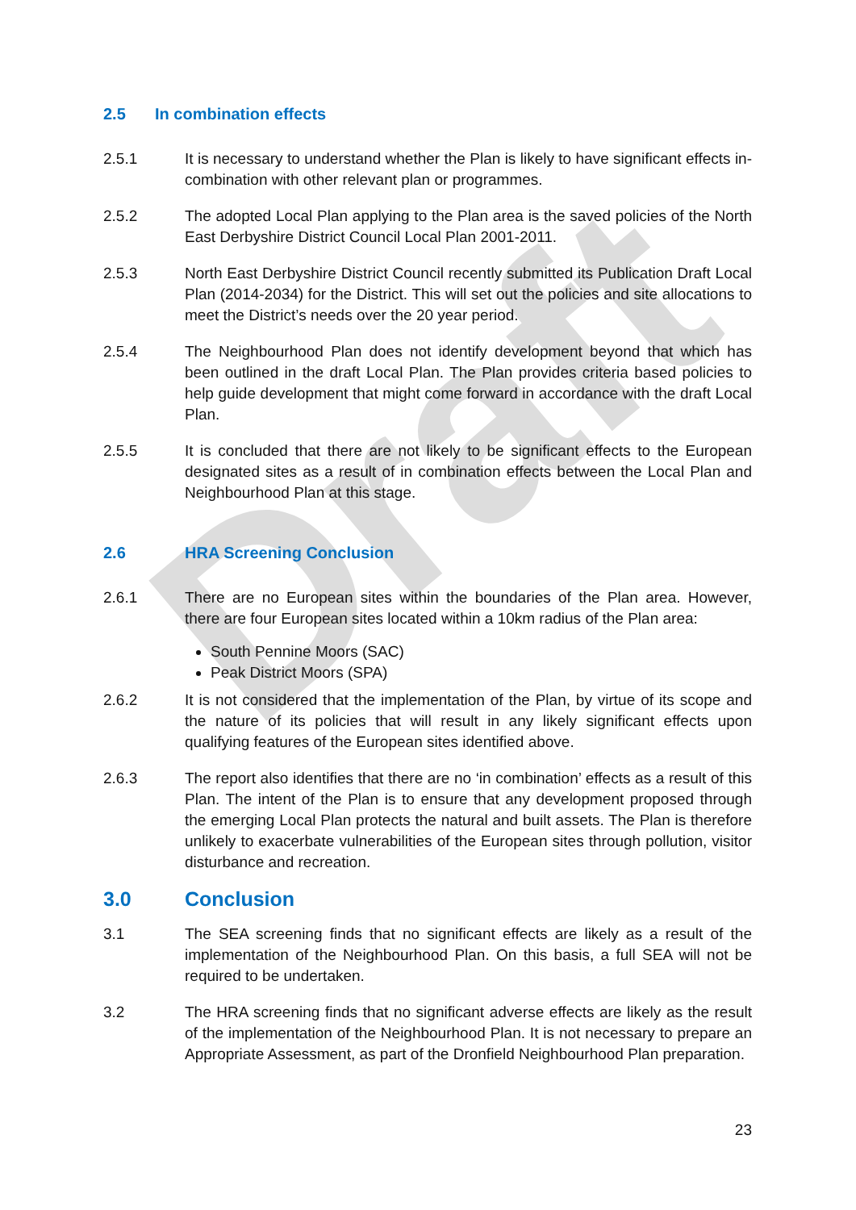Draft
2.5 In combination effects
2.5.1 It is necessary to understand whether the Plan is likely to have significant effects in-combination with other relevant plan or programmes.
2.5.2 The adopted Local Plan applying to the Plan area is the saved policies of the North East Derbyshire District Council Local Plan 2001-2011.
2.5.3 North East Derbyshire District Council recently submitted its Publication Draft Local Plan (2014-2034) for the District. This will set out the policies and site allocations to meet the District’s needs over the 20 year period.
2.5.4 The Neighbourhood Plan does not identify development beyond that which has been outlined in the draft Local Plan. The Plan provides criteria based policies to help guide development that might come forward in accordance with the draft Local Plan.
2.5.5 It is concluded that there are not likely to be significant effects to the European designated sites as a result of in combination effects between the Local Plan and Neighbourhood Plan at this stage.
2.6 HRA Screening Conclusion
2.6.1 There are no European sites within the boundaries of the Plan area. However, there are four European sites located within a 10km radius of the Plan area:
South Pennine Moors (SAC)
Peak District Moors (SPA)
2.6.2 It is not considered that the implementation of the Plan, by virtue of its scope and the nature of its policies that will result in any likely significant effects upon qualifying features of the European sites identified above.
2.6.3 The report also identifies that there are no ‘in combination’ effects as a result of this Plan. The intent of the Plan is to ensure that any development proposed through the emerging Local Plan protects the natural and built assets. The Plan is therefore unlikely to exacerbate vulnerabilities of the European sites through pollution, visitor disturbance and recreation.
3.0 Conclusion
3.1 The SEA screening finds that no significant effects are likely as a result of the implementation of the Neighbourhood Plan. On this basis, a full SEA will not be required to be undertaken.
3.2 The HRA screening finds that no significant adverse effects are likely as the result of the implementation of the Neighbourhood Plan. It is not necessary to prepare an Appropriate Assessment, as part of the Dronfield Neighbourhood Plan preparation.
23